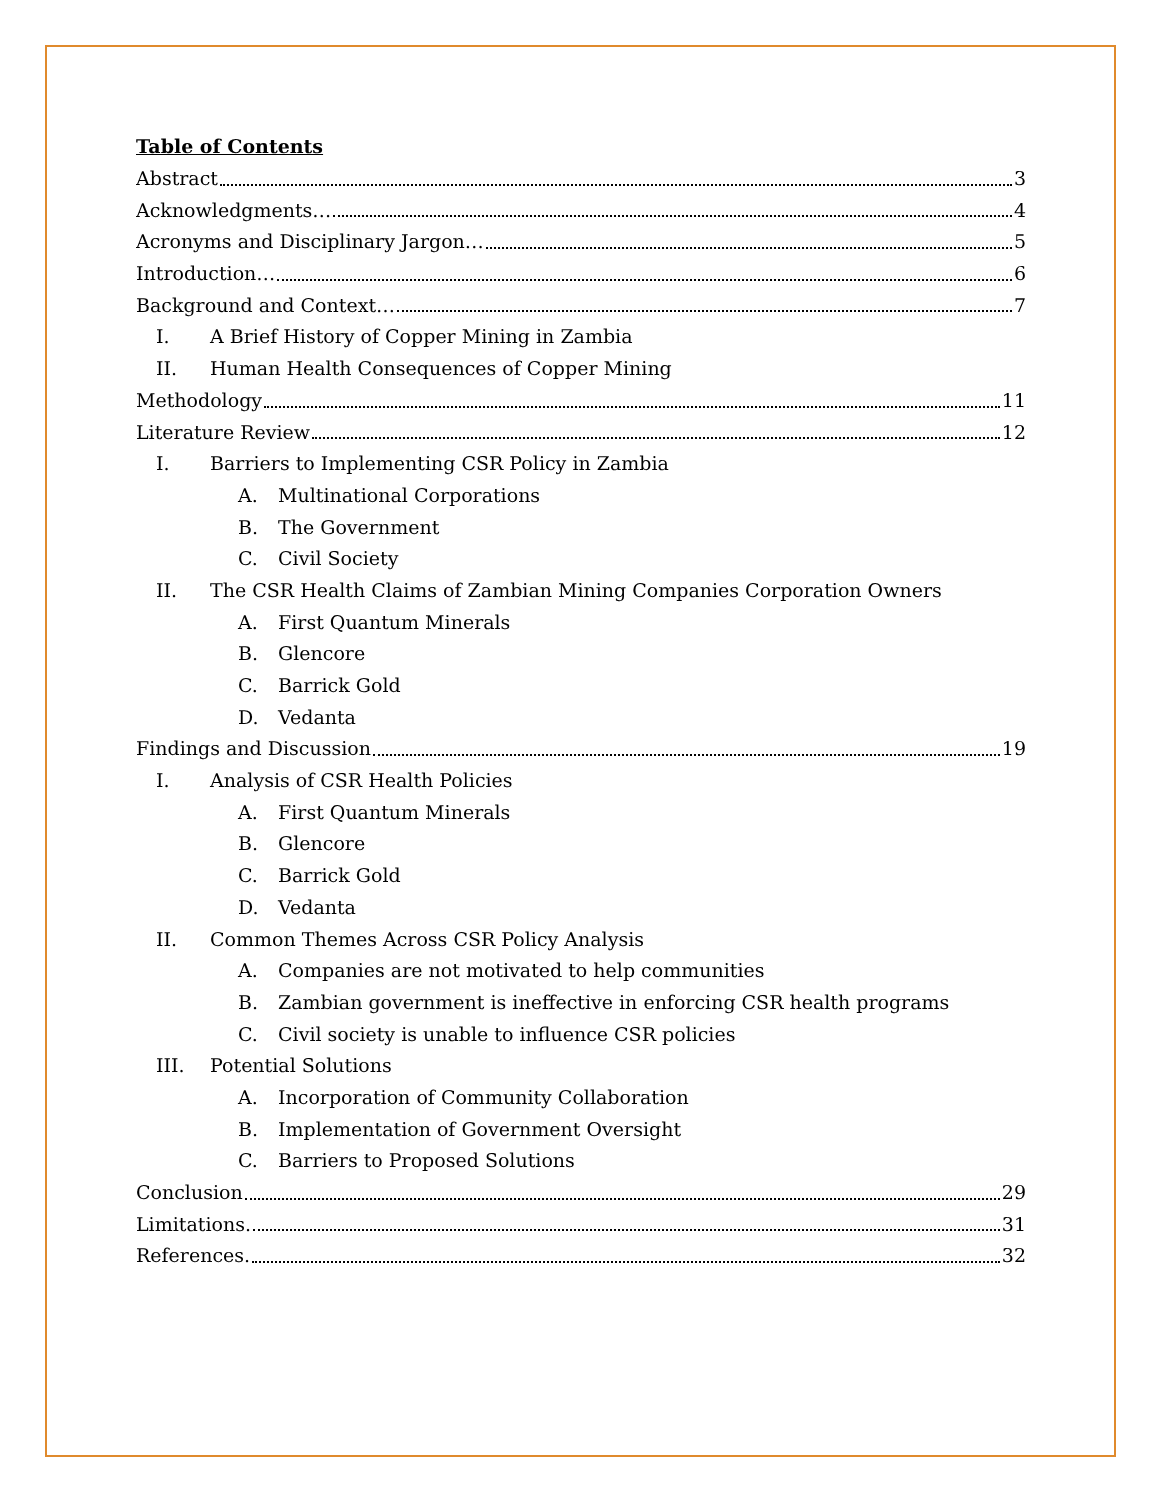Table of Contents
Abstract 3
Acknowledgments… 4
Acronyms and Disciplinary Jargon… 5
Introduction… 6
Background and Context… 7
I. A Brief History of Copper Mining in Zambia
II. Human Health Consequences of Copper Mining
Methodology 11
Literature Review 12
I. Barriers to Implementing CSR Policy in Zambia
A. Multinational Corporations
B. The Government
C. Civil Society
II. The CSR Health Claims of Zambian Mining Companies Corporation Owners
A. First Quantum Minerals
B. Glencore
C. Barrick Gold
D. Vedanta
Findings and Discussion 19
I. Analysis of CSR Health Policies
A. First Quantum Minerals
B. Glencore
C. Barrick Gold
D. Vedanta
II. Common Themes Across CSR Policy Analysis
A. Companies are not motivated to help communities
B. Zambian government is ineffective in enforcing CSR health programs
C. Civil society is unable to influence CSR policies
III. Potential Solutions
A. Incorporation of Community Collaboration
B. Implementation of Government Oversight
C. Barriers to Proposed Solutions
Conclusion 29
Limitations. 31
References. 32